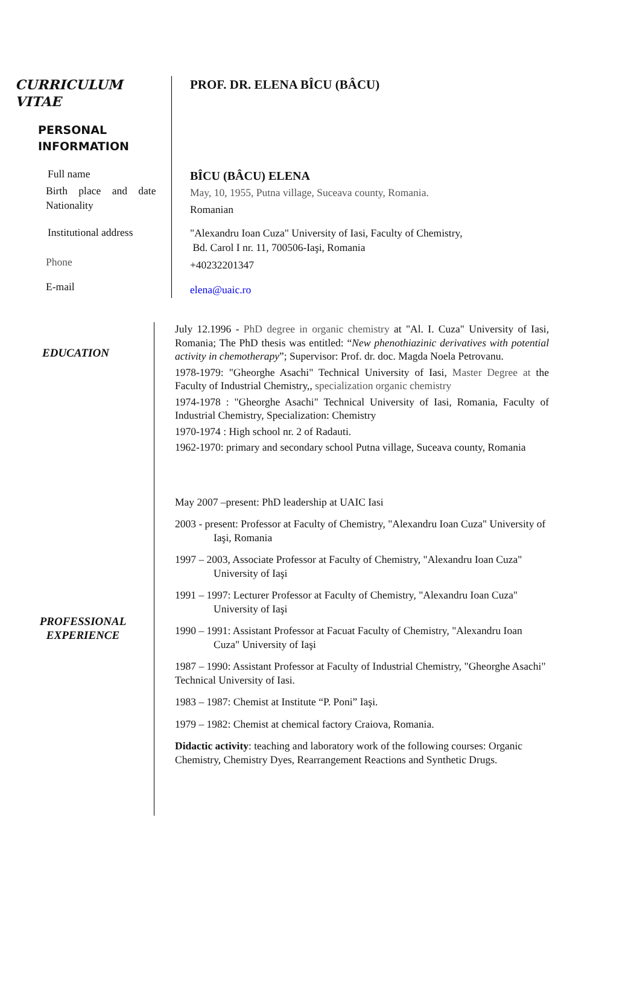CURRICULUM
VITAE
PERSONAL
INFORMATION
Full name
Birth place and date
Nationality
Institutional address
Phone
E-mail
PROF. DR. ELENA BÎCU (BÂCU)
BÎCU (BÂCU) ELENA
May, 10, 1955, Putna village, Suceava county, Romania.
Romanian
"Alexandru Ioan Cuza" University of Iasi, Faculty of Chemistry,
Bd. Carol I nr. 11, 700506-Iaşi, Romania
+40232201347
elena@uaic.ro
EDUCATION
PROFESSIONAL
EXPERIENCE
July 12.1996 - PhD degree in organic chemistry at "Al. I. Cuza" University of Iasi, Romania; The PhD thesis was entitled: “New phenothiazinic derivatives with potential activity in chemotherapy”; Supervisor: Prof. dr. doc. Magda Noela Petrovanu.
1978-1979: "Gheorghe Asachi" Technical University of Iasi, Master Degree at the Faculty of Industrial Chemistry,, specialization organic chemistry
1974-1978 : "Gheorghe Asachi" Technical University of Iasi, Romania, Faculty of Industrial Chemistry, Specialization: Chemistry
1970-1974 : High school nr. 2 of Radauti.
1962-1970: primary and secondary school Putna village, Suceava county, Romania
May 2007 –present: PhD leadership at UAIC Iasi
2003 - present: Professor at Faculty of Chemistry, "Alexandru Ioan Cuza" University of Iaşi, Romania
1997 – 2003, Associate Professor at Faculty of Chemistry, "Alexandru Ioan Cuza" University of Iaşi
1991 – 1997: Lecturer Professor at Faculty of Chemistry, "Alexandru Ioan Cuza" University of Iaşi
1990 – 1991: Assistant Professor at Facuat Faculty of Chemistry, "Alexandru Ioan Cuza" University of Iaşi
1987 – 1990: Assistant Professor at Faculty of Industrial Chemistry, "Gheorghe Asachi" Technical University of Iasi.
1983 – 1987: Chemist at Institute “P. Poni” Iaşi.
1979 – 1982: Chemist at chemical factory Craiova, Romania.
Didactic activity: teaching and laboratory work of the following courses: Organic Chemistry, Chemistry Dyes, Rearrangement Reactions and Synthetic Drugs.